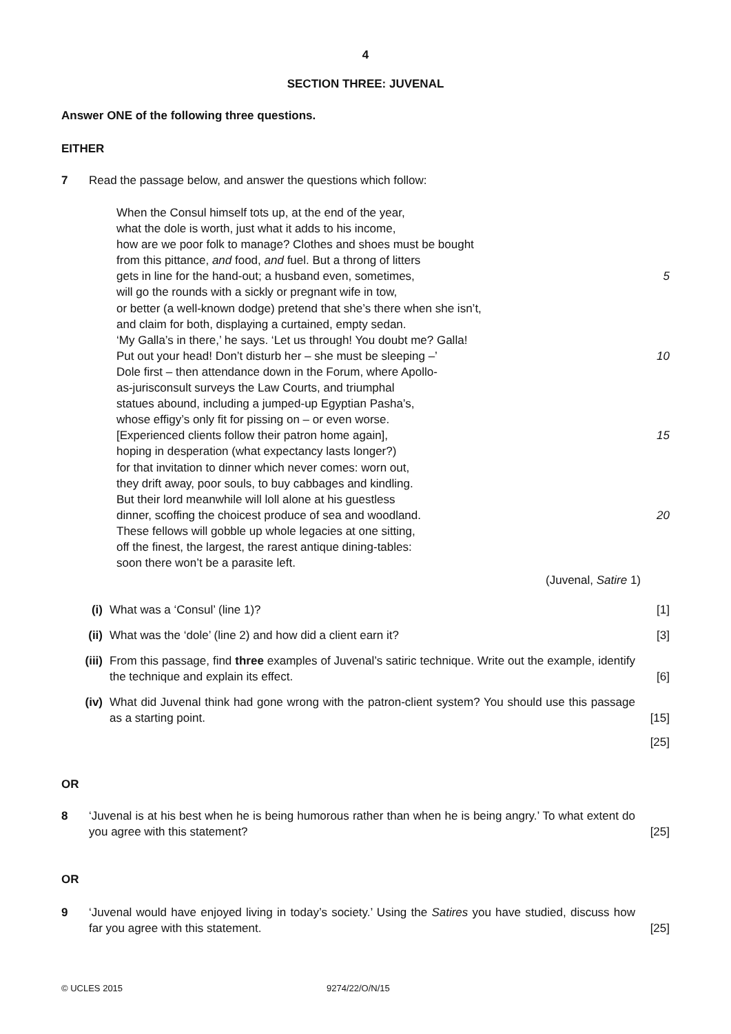4
SECTION THREE: JUVENAL
Answer ONE of the following three questions.
EITHER
7 Read the passage below, and answer the questions which follow:
When the Consul himself tots up, at the end of the year,
what the dole is worth, just what it adds to his income,
how are we poor folk to manage? Clothes and shoes must be bought
from this pittance, and food, and fuel. But a throng of litters
gets in line for the hand-out; a husband even, sometimes, 5
will go the rounds with a sickly or pregnant wife in tow,
or better (a well-known dodge) pretend that she’s there when she isn’t,
and claim for both, displaying a curtained, empty sedan.
‘My Galla’s in there,’ he says. ‘Let us through! You doubt me? Galla!
Put out your head! Don’t disturb her – she must be sleeping –’ 10
Dole first – then attendance down in the Forum, where Apollo-
as-jurisconsult surveys the Law Courts, and triumphal
statues abound, including a jumped-up Egyptian Pasha’s,
whose effigy’s only fit for pissing on – or even worse.
[Experienced clients follow their patron home again], 15
hoping in desperation (what expectancy lasts longer?)
for that invitation to dinner which never comes: worn out,
they drift away, poor souls, to buy cabbages and kindling.
But their lord meanwhile will loll alone at his guestless
dinner, scoffing the choicest produce of sea and woodland. 20
These fellows will gobble up whole legacies at one sitting,
off the finest, the largest, the rarest antique dining-tables:
soon there won’t be a parasite left.
(Juvenal, Satire 1)
(i) What was a ‘Consul’ (line 1)? [1]
(ii) What was the ‘dole’ (line 2) and how did a client earn it?
[3]
(iii) From this passage, find three examples of Juvenal’s satiric technique. Write out the example, identify the technique and explain its effect.
[6]
(iv) What did Juvenal think had gone wrong with the patron-client system? You should use this passage as a starting point.
[15]
[25]
OR
8 ‘Juvenal is at his best when he is being humorous rather than when he is being angry.’ To what extent do you agree with this statement?
[25]
OR
9 ‘Juvenal would have enjoyed living in today’s society.’ Using the Satires you have studied, discuss how far you agree with this statement.
[25]
© UCLES 2015 9274/22/O/N/15